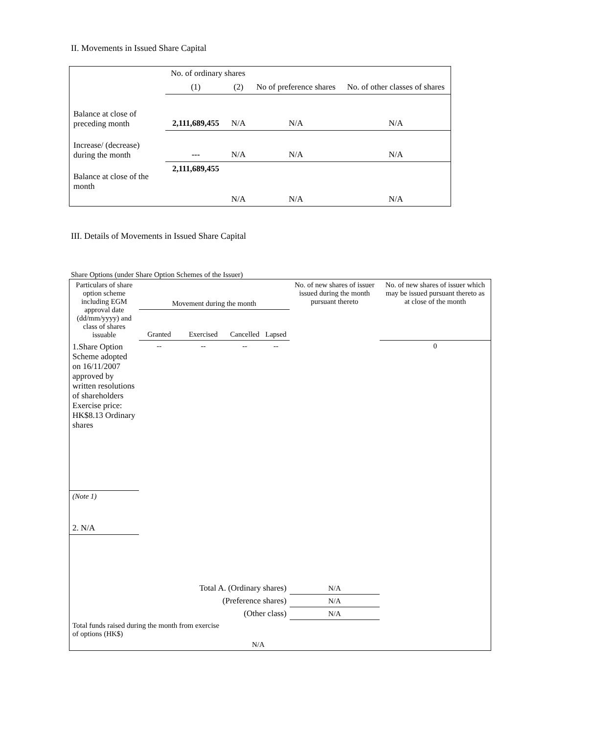II. Movements in Issued Share Capital
| | No. of ordinary shares | | No of preference shares | No. of other classes of shares |
| | (1) | (2) | | |
| Balance at close of preceding month | 2,111,689,455 | N/A | N/A | N/A |
| Increase/ (decrease) during the month | --- | N/A | N/A | N/A |
| Balance at close of the month | 2,111,689,455 | N/A | N/A | N/A |
III. Details of Movements in Issued Share Capital
Share Options (under Share Option Schemes of the Issuer)
| Particulars of share option scheme including EGM approval date (dd/mm/yyyy) and class of shares issuable | Movement during the month | | | | No. of new shares of issuer issued during the month pursuant thereto | No. of new shares of issuer which may be issued pursuant thereto as at close of the month |
| --- | --- | --- | --- | --- | --- | --- |
| | Granted | Exercised | Cancelled | Lapsed | | |
| 1.Share Option Scheme adopted on 16/11/2007 approved by written resolutions of shareholders Exercise price: HK$8.13 Ordinary shares | -- | -- | -- | -- | | 0 |
| (Note 1) | | | | | | |
| 2. N/A | | | | | | |
| Total A. (Ordinary shares) | | | | | N/A | |
| (Preference shares) | | | | | N/A | |
| (Other class) | | | | | N/A | |
| Total funds raised during the month from exercise of options (HK$) | | | N/A | | | |